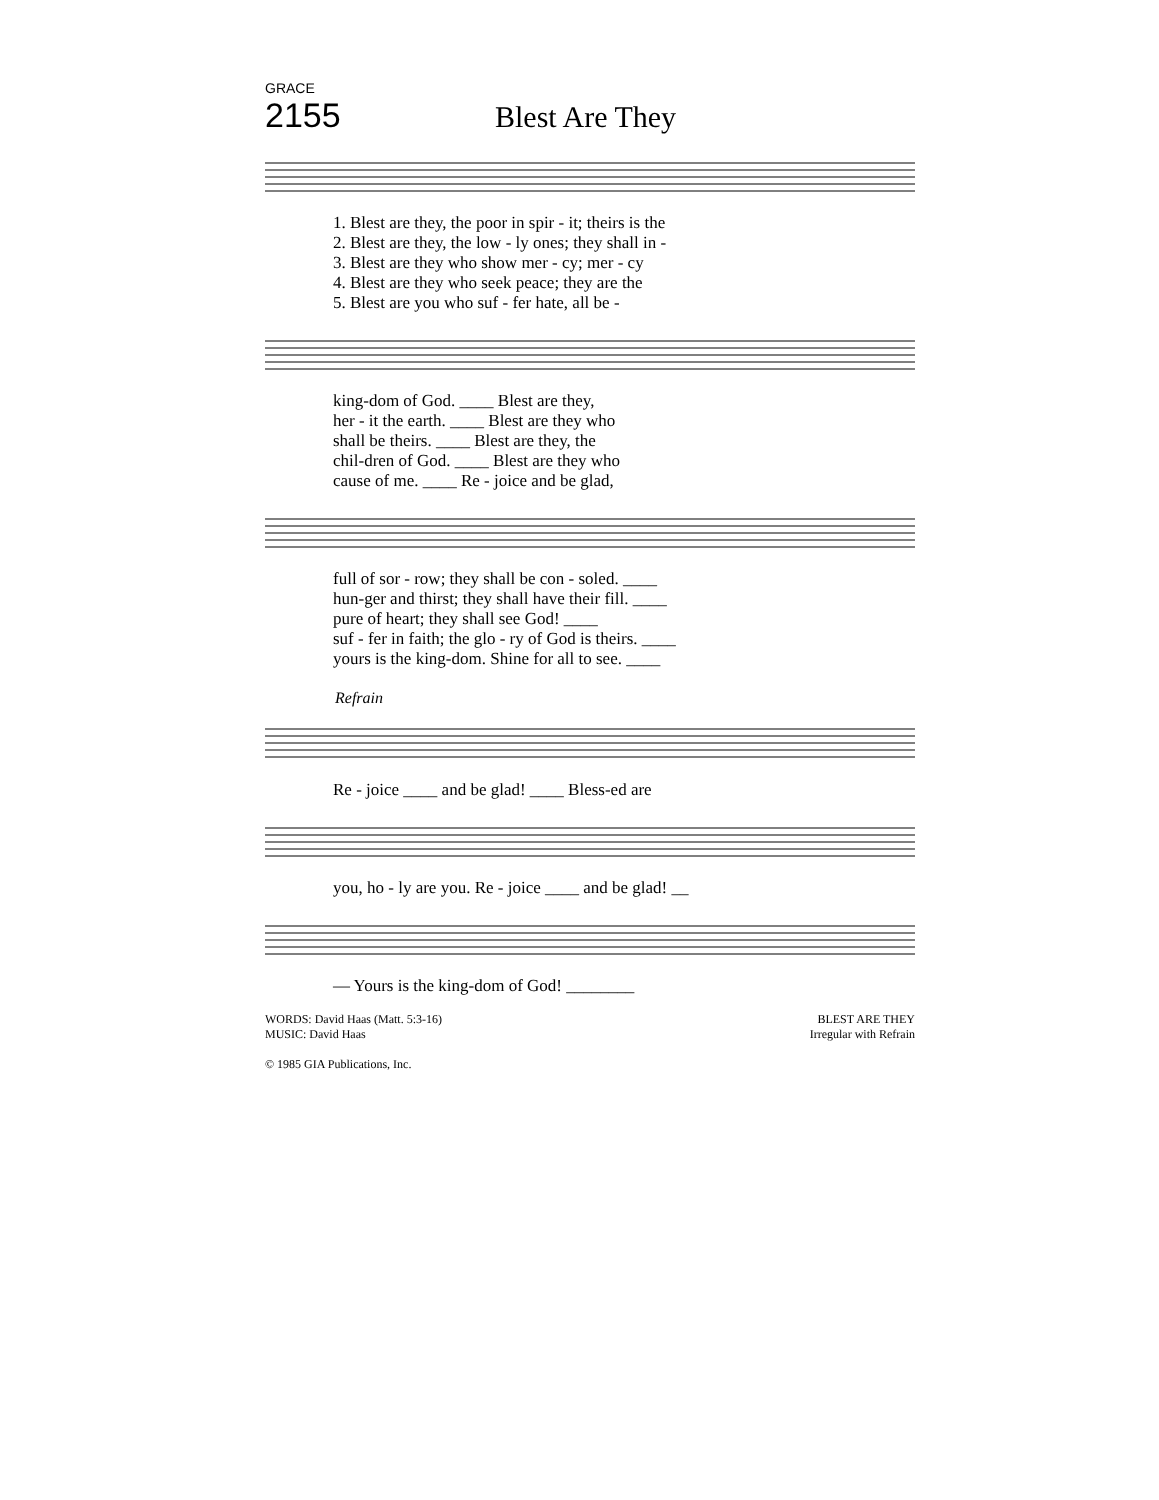GRACE
2155 Blest Are They
| 1. Blest are they, the poor in spir - it; theirs is the |
| 2. Blest are they, the low - ly ones; they shall in - |
| 3. Blest are they who show mer - cy; mer - cy |
| 4. Blest are they who seek peace; they are the |
| 5. Blest are you who suf - fer hate, all be - |
| king-dom of God. ____ Blest are they, |
| her - it the earth. ____ Blest are they who |
| shall be theirs. ____ Blest are they, the |
| chil-dren of God. ____ Blest are they who |
| cause of me. ____ Re - joice and be glad, |
| full of sor - row; they shall be con - soled. ____ |
| hun-ger and thirst; they shall have their fill. ____ |
| pure of heart; they shall see God! ____ |
| suf - fer in faith; the glo - ry of God is theirs. ____ |
| yours is the king-dom. Shine for all to see. ____ |
Refrain
| Re - joice ____ and be glad! ____ Bless-ed are |
| you, ho - ly are you. Re - joice ____ and be glad! __ |
| — Yours is the king-dom of God! ________ |
WORDS: David Haas (Matt. 5:3-16)
MUSIC: David Haas
© 1985 GIA Publications, Inc.
BLEST ARE THEY
Irregular with Refrain